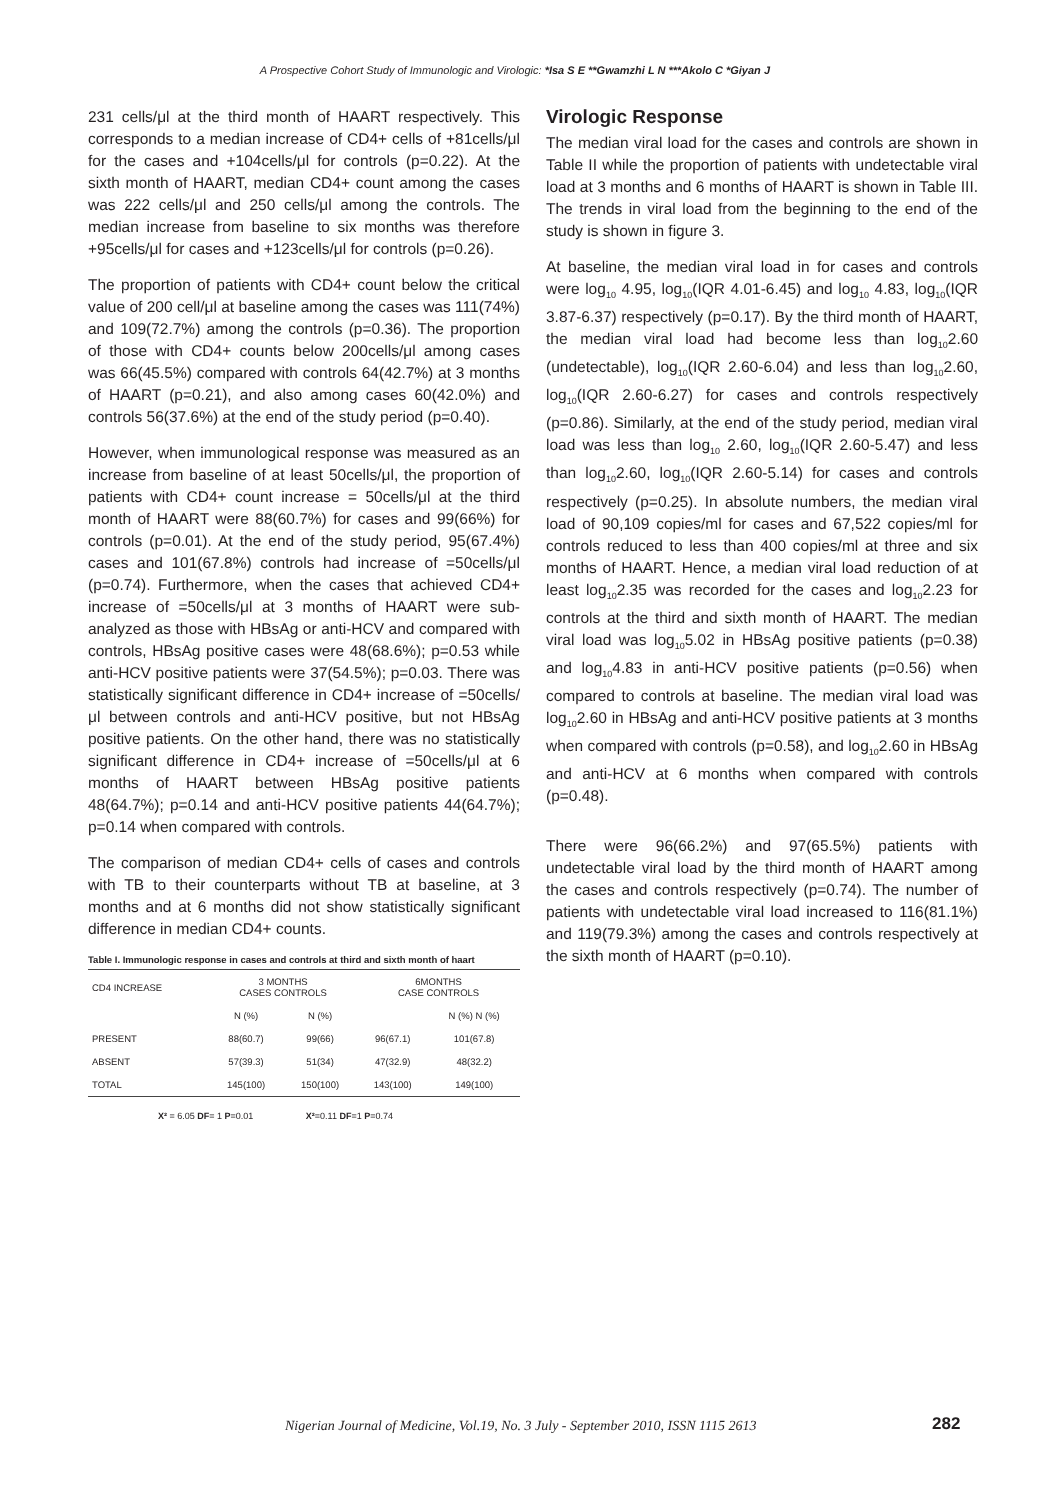A Prospective Cohort Study of Immunologic and Virologic: *Isa S E **Gwamzhi L N ***Akolo C *Giyan J
231 cells/μl at the third month of HAART respectively. This corresponds to a median increase of CD4+ cells of +81cells/μl for the cases and +104cells/μl for controls (p=0.22). At the sixth month of HAART, median CD4+ count among the cases was 222 cells/μl and 250 cells/μl among the controls. The median increase from baseline to six months was therefore +95cells/μl for cases and +123cells/μl for controls (p=0.26).
The proportion of patients with CD4+ count below the critical value of 200 cell/μl at baseline among the cases was 111(74%) and 109(72.7%) among the controls (p=0.36). The proportion of those with CD4+ counts below 200cells/μl among cases was 66(45.5%) compared with controls 64(42.7%) at 3 months of HAART (p=0.21), and also among cases 60(42.0%) and controls 56(37.6%) at the end of the study period (p=0.40).
However, when immunological response was measured as an increase from baseline of at least 50cells/μl, the proportion of patients with CD4+ count increase = 50cells/μl at the third month of HAART were 88(60.7%) for cases and 99(66%) for controls (p=0.01). At the end of the study period, 95(67.4%) cases and 101(67.8%) controls had increase of =50cells/μl (p=0.74). Furthermore, when the cases that achieved CD4+ increase of =50cells/μl at 3 months of HAART were sub-analyzed as those with HBsAg or anti-HCV and compared with controls, HBsAg positive cases were 48(68.6%); p=0.53 while anti-HCV positive patients were 37(54.5%); p=0.03. There was statistically significant difference in CD4+ increase of =50cells/μl between controls and anti-HCV positive, but not HBsAg positive patients. On the other hand, there was no statistically significant difference in CD4+ increase of =50cells/μl at 6 months of HAART between HBsAg positive patients 48(64.7%); p=0.14 and anti-HCV positive patients 44(64.7%); p=0.14 when compared with controls.
The comparison of median CD4+ cells of cases and controls with TB to their counterparts without TB at baseline, at 3 months and at 6 months did not show statistically significant difference in median CD4+ counts.
Table I. Immunologic response in cases and controls at third and sixth month of haart
| CD4 INCREASE | 3 MONTHS CASES CONTROLS | | 6MONTHS CASE CONTROLS | |
| --- | --- | --- | --- | --- |
| | N (%) | N (%) | | N (%) N (%) |
| PRESENT | 88(60.7) | 99(66) | 96(67.1) | 101(67.8) |
| ABSENT | 57(39.3) | 51(34) | 47(32.9) | 48(32.2) |
| TOTAL | 145(100) | 150(100) | 143(100) | 149(100) |
X² = 6.05 DF= 1 P=0.01 X²=0.11 DF=1 P=0.74
Virologic Response
The median viral load for the cases and controls are shown in Table II while the proportion of patients with undetectable viral load at 3 months and 6 months of HAART is shown in Table III. The trends in viral load from the beginning to the end of the study is shown in figure 3.
At baseline, the median viral load in for cases and controls were log<sub>10</sub> 4.95, log<sub>10</sub>(IQR 4.01-6.45) and log<sub>10</sub> 4.83, log<sub>10</sub>(IQR 3.87-6.37) respectively (p=0.17). By the third month of HAART, the median viral load had become less than log<sub>10</sub>2.60 (undetectable), log<sub>10</sub>(IQR 2.60-6.04) and less than log<sub>10</sub>2.60, log<sub>10</sub>(IQR 2.60-6.27) for cases and controls respectively (p=0.86). Similarly, at the end of the study period, median viral load was less than log<sub>10</sub> 2.60, log<sub>10</sub>(IQR 2.60-5.47) and less than log<sub>10</sub>2.60, log<sub>10</sub>(IQR 2.60-5.14) for cases and controls respectively (p=0.25). In absolute numbers, the median viral load of 90,109 copies/ml for cases and 67,522 copies/ml for controls reduced to less than 400 copies/ml at three and six months of HAART. Hence, a median viral load reduction of at least log<sub>10</sub>2.35 was recorded for the cases and log<sub>10</sub>2.23 for controls at the third and sixth month of HAART. The median viral load was log<sub>10</sub>5.02 in HBsAg positive patients (p=0.38) and log<sub>10</sub>4.83 in anti-HCV positive patients (p=0.56) when compared to controls at baseline. The median viral load was log<sub>10</sub>2.60 in HBsAg and anti-HCV positive patients at 3 months when compared with controls (p=0.58), and log<sub>10</sub>2.60 in HBsAg and anti-HCV at 6 months when compared with controls (p=0.48).
There were 96(66.2%) and 97(65.5%) patients with undetectable viral load by the third month of HAART among the cases and controls respectively (p=0.74). The number of patients with undetectable viral load increased to 116(81.1%) and 119(79.3%) among the cases and controls respectively at the sixth month of HAART (p=0.10).
Nigerian Journal of Medicine, Vol.19, No. 3 July - September 2010, ISSN 1115 2613
282